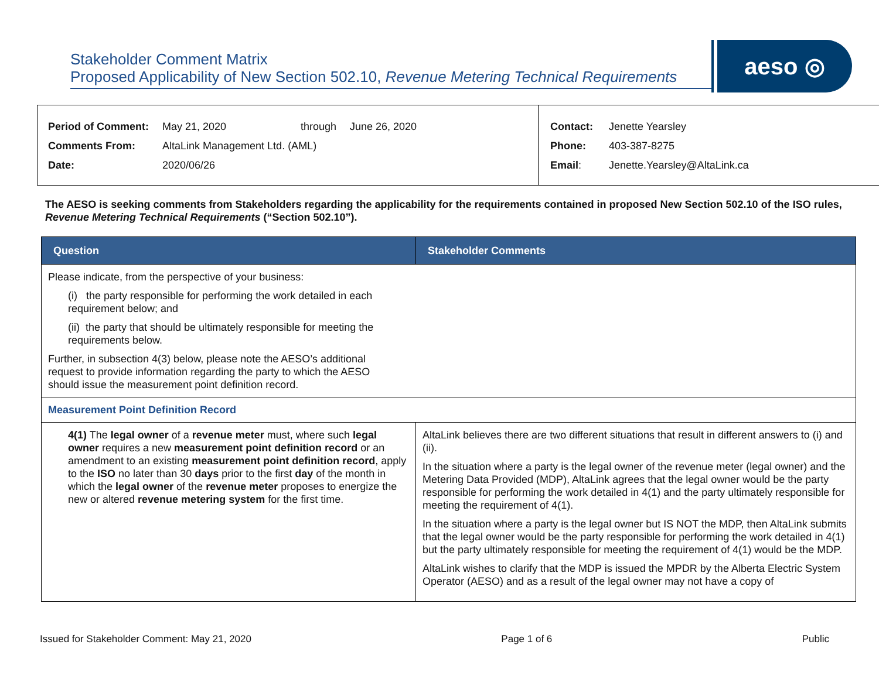Stakeholder Comment Matrix
Proposed Applicability of New Section 502.10, Revenue Metering Technical Requirements
aeso ◎
| Period of Comment: | May 21, 2020 | through | June 26, 2020 |
| Comments From: | AltaLink Management Ltd. (AML) | | |
| Date: | 2020/06/26 | | |
| Contact: | Jenette Yearsley |
| Phone: | 403-387-8275 |
| Email : | Jenette.Yearsley@AltaLink.ca |
The AESO is seeking comments from Stakeholders regarding the applicability for the requirements contained in proposed New Section 502.10 of the ISO rules, Revenue Metering Technical Requirements (“Section 502.10”).
| Question | Stakeholder Comments |
| --- | --- |
| Please indicate, from the perspective of your business: (i) the party responsible for performing the work detailed in each requirement below; and (ii) the party that should be ultimately responsible for meeting the requirements below. Further, in subsection 4(3) below, please note the AESO’s additional request to provide information regarding the party to which the AESO should issue the measurement point definition record. | |
| Measurement Point Definition Record | |
| 4(1) The legal owner of a revenue meter must, where such legal owner requires a new measurement point definition record or an amendment to an existing measurement point definition record , apply to the ISO no later than 30 days prior to the first day of the month in which the legal owner of the revenue meter proposes to energize the new or altered revenue metering system for the first time. | AltaLink believes there are two different situations that result in different answers to (i) and (ii). In the situation where a party is the legal owner of the revenue meter (legal owner) and the Metering Data Provided (MDP), AltaLink agrees that the legal owner would be the party responsible for performing the work detailed in 4(1) and the party ultimately responsible for meeting the requirement of 4(1). In the situation where a party is the legal owner but IS NOT the MDP, then AltaLink submits that the legal owner would be the party responsible for performing the work detailed in 4(1) but the party ultimately responsible for meeting the requirement of 4(1) would be the MDP. AltaLink wishes to clarify that the MDP is issued the MPDR by the Alberta Electric System Operator (AESO) and as a result of the legal owner may not have a copy of |
Issued for Stakeholder Comment: May 21, 2020 Page 1 of 6 Public